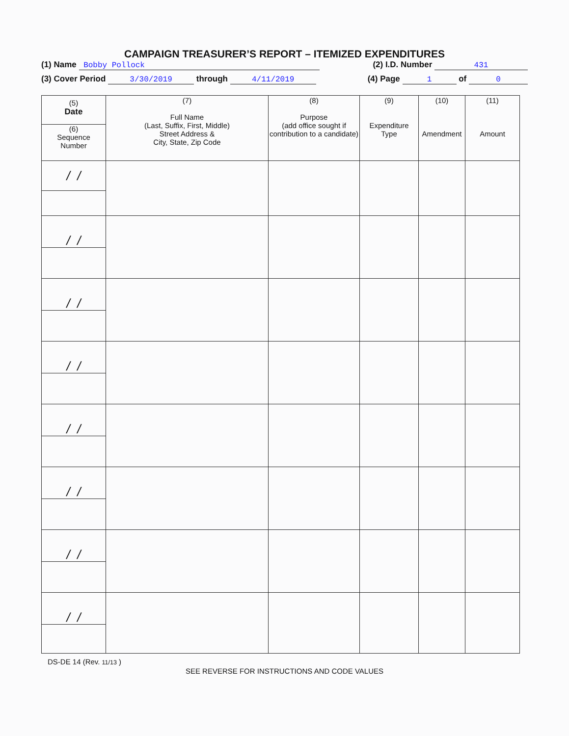CAMPAIGN TREASURER’S REPORT – ITEMIZED EXPENDITURES
(1) Name Bobby Pollock (2) I.D. Number 431
(3) Cover Period 3/30/2019 through 4/11/2019 (4) Page 1 of 0
| (5) Date (6) Sequence Number | (7) Full Name (Last, Suffix, First, Middle) Street Address & City, State, Zip Code | (8) Purpose (add office sought if contribution to a candidate) | (9) Expenditure Type | (10) Amendment | (11) Amount |
| --- | --- | --- | --- | --- | --- |
| / / | | | | | |
| / / | | | | | |
| / / | | | | | |
| / / | | | | | |
| / / | | | | | |
| / / | | | | | |
| / / | | | | | |
| / / | | | | | |
DS-DE 14 (Rev. 11/13 )
SEE REVERSE FOR INSTRUCTIONS AND CODE VALUES